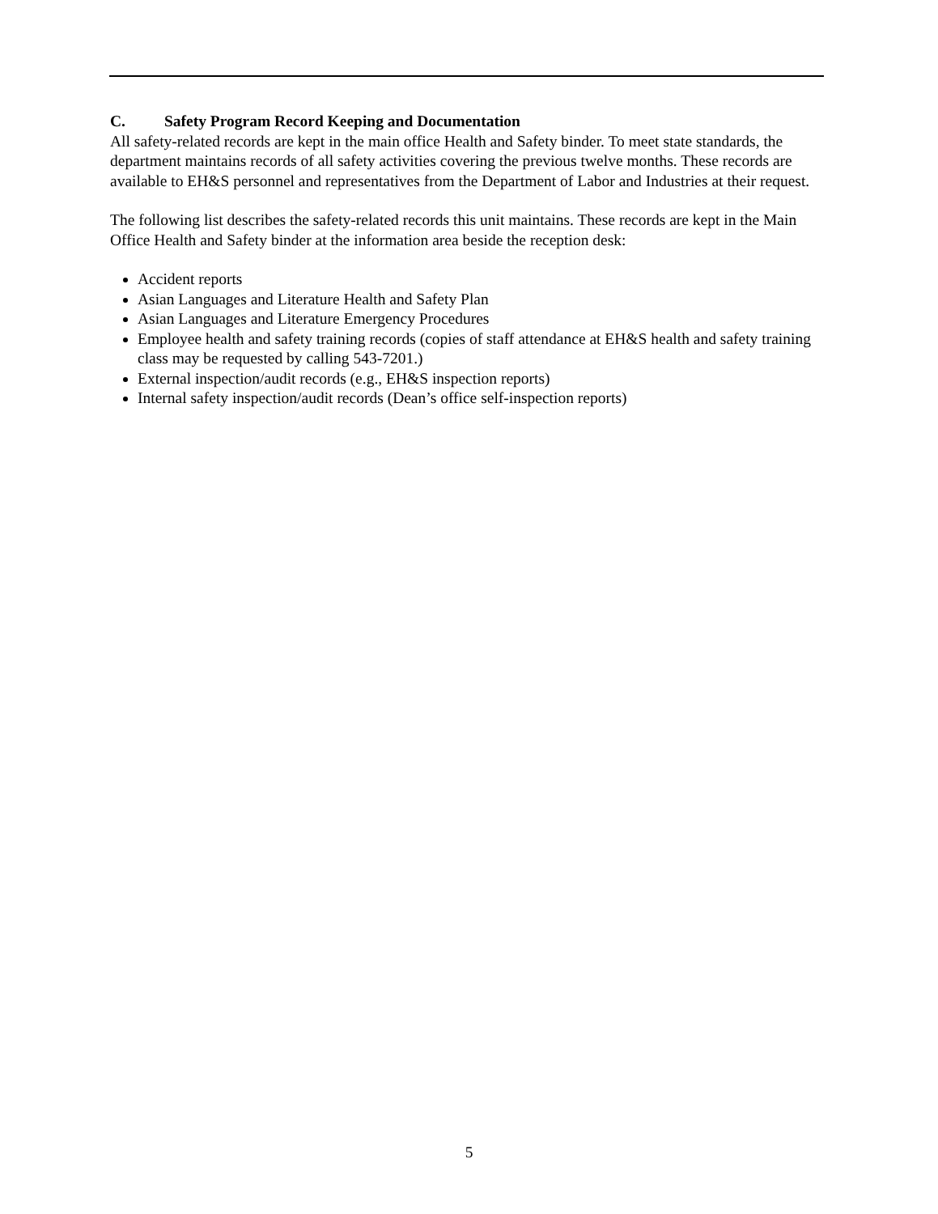C. Safety Program Record Keeping and Documentation
All safety-related records are kept in the main office Health and Safety binder. To meet state standards, the department maintains records of all safety activities covering the previous twelve months. These records are available to EH&S personnel and representatives from the Department of Labor and Industries at their request.
The following list describes the safety-related records this unit maintains. These records are kept in the Main Office Health and Safety binder at the information area beside the reception desk:
Accident reports
Asian Languages and Literature Health and Safety Plan
Asian Languages and Literature Emergency Procedures
Employee health and safety training records (copies of staff attendance at EH&S health and safety training class may be requested by calling 543-7201.)
External inspection/audit records (e.g., EH&S inspection reports)
Internal safety inspection/audit records (Dean’s office self-inspection reports)
5